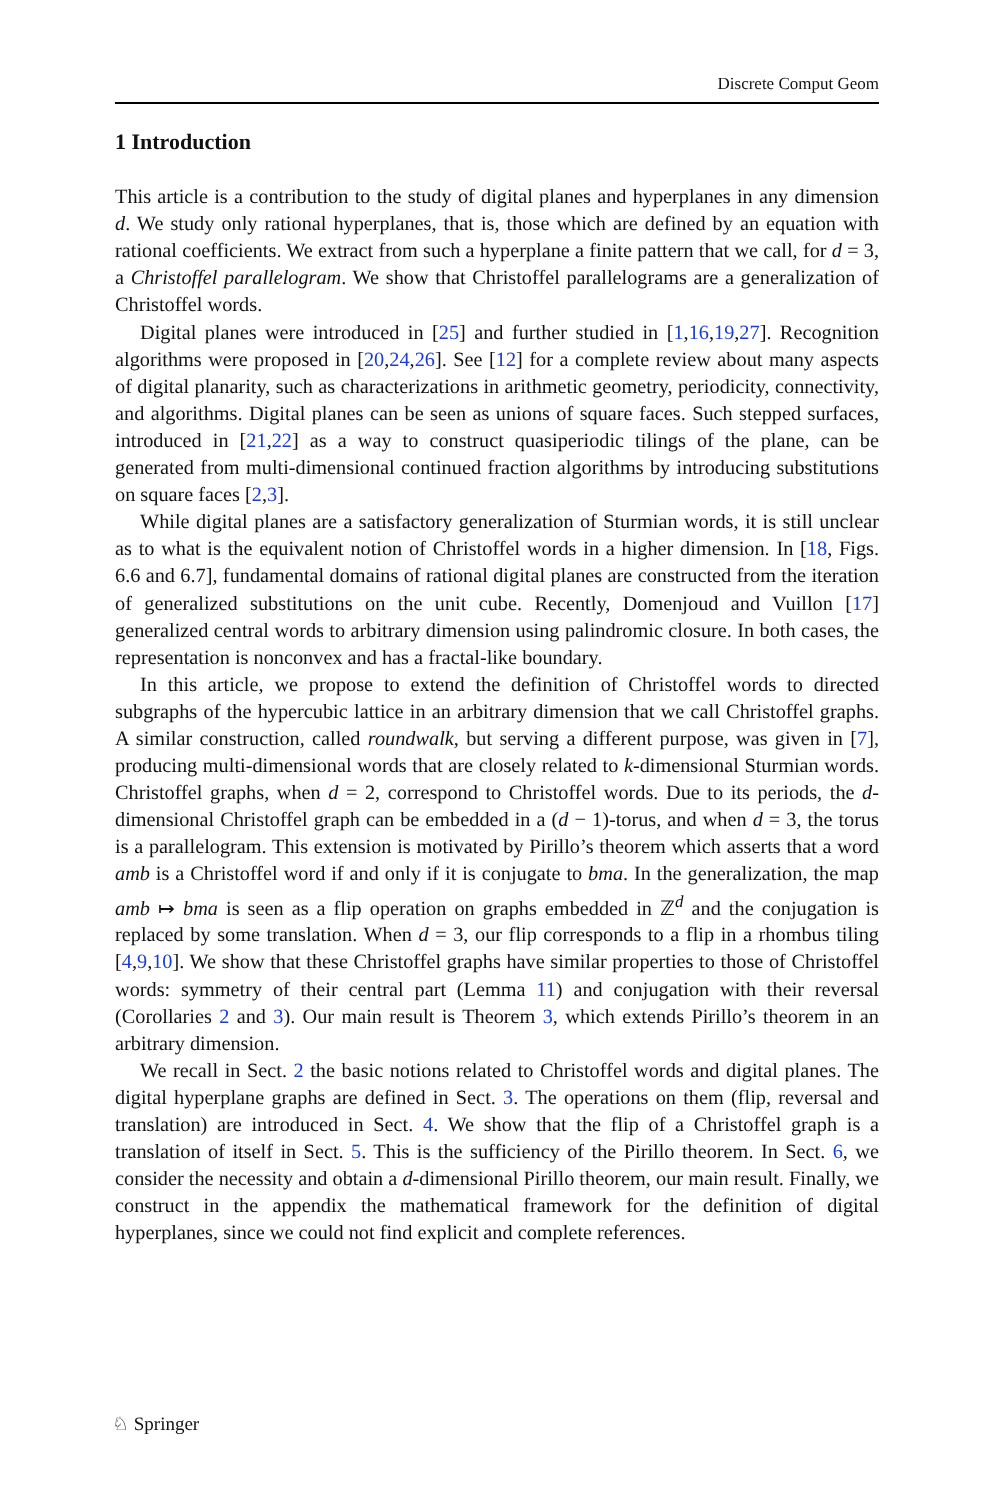Discrete Comput Geom
1 Introduction
This article is a contribution to the study of digital planes and hyperplanes in any dimension d. We study only rational hyperplanes, that is, those which are defined by an equation with rational coefficients. We extract from such a hyperplane a finite pattern that we call, for d = 3, a Christoffel parallelogram. We show that Christoffel parallelograms are a generalization of Christoffel words.
Digital planes were introduced in [25] and further studied in [1,16,19,27]. Recognition algorithms were proposed in [20,24,26]. See [12] for a complete review about many aspects of digital planarity, such as characterizations in arithmetic geometry, periodicity, connectivity, and algorithms. Digital planes can be seen as unions of square faces. Such stepped surfaces, introduced in [21,22] as a way to construct quasiperiodic tilings of the plane, can be generated from multi-dimensional continued fraction algorithms by introducing substitutions on square faces [2,3].
While digital planes are a satisfactory generalization of Sturmian words, it is still unclear as to what is the equivalent notion of Christoffel words in a higher dimension. In [18, Figs. 6.6 and 6.7], fundamental domains of rational digital planes are constructed from the iteration of generalized substitutions on the unit cube. Recently, Domenjoud and Vuillon [17] generalized central words to arbitrary dimension using palindromic closure. In both cases, the representation is nonconvex and has a fractal-like boundary.
In this article, we propose to extend the definition of Christoffel words to directed subgraphs of the hypercubic lattice in an arbitrary dimension that we call Christoffel graphs. A similar construction, called roundwalk, but serving a different purpose, was given in [7], producing multi-dimensional words that are closely related to k-dimensional Sturmian words. Christoffel graphs, when d = 2, correspond to Christoffel words. Due to its periods, the d-dimensional Christoffel graph can be embedded in a (d − 1)-torus, and when d = 3, the torus is a parallelogram. This extension is motivated by Pirillo’s theorem which asserts that a word amb is a Christoffel word if and only if it is conjugate to bma. In the generalization, the map amb ↦ bma is seen as a flip operation on graphs embedded in ℤ<sup>d</sup> and the conjugation is replaced by some translation. When d = 3, our flip corresponds to a flip in a rhombus tiling [4,9,10]. We show that these Christoffel graphs have similar properties to those of Christoffel words: symmetry of their central part (Lemma 11) and conjugation with their reversal (Corollaries 2 and 3). Our main result is Theorem 3, which extends Pirillo’s theorem in an arbitrary dimension.
We recall in Sect. 2 the basic notions related to Christoffel words and digital planes. The digital hyperplane graphs are defined in Sect. 3. The operations on them (flip, reversal and translation) are introduced in Sect. 4. We show that the flip of a Christoffel graph is a translation of itself in Sect. 5. This is the sufficiency of the Pirillo theorem. In Sect. 6, we consider the necessity and obtain a d-dimensional Pirillo theorem, our main result. Finally, we construct in the appendix the mathematical framework for the definition of digital hyperplanes, since we could not find explicit and complete references.
♘ Springer